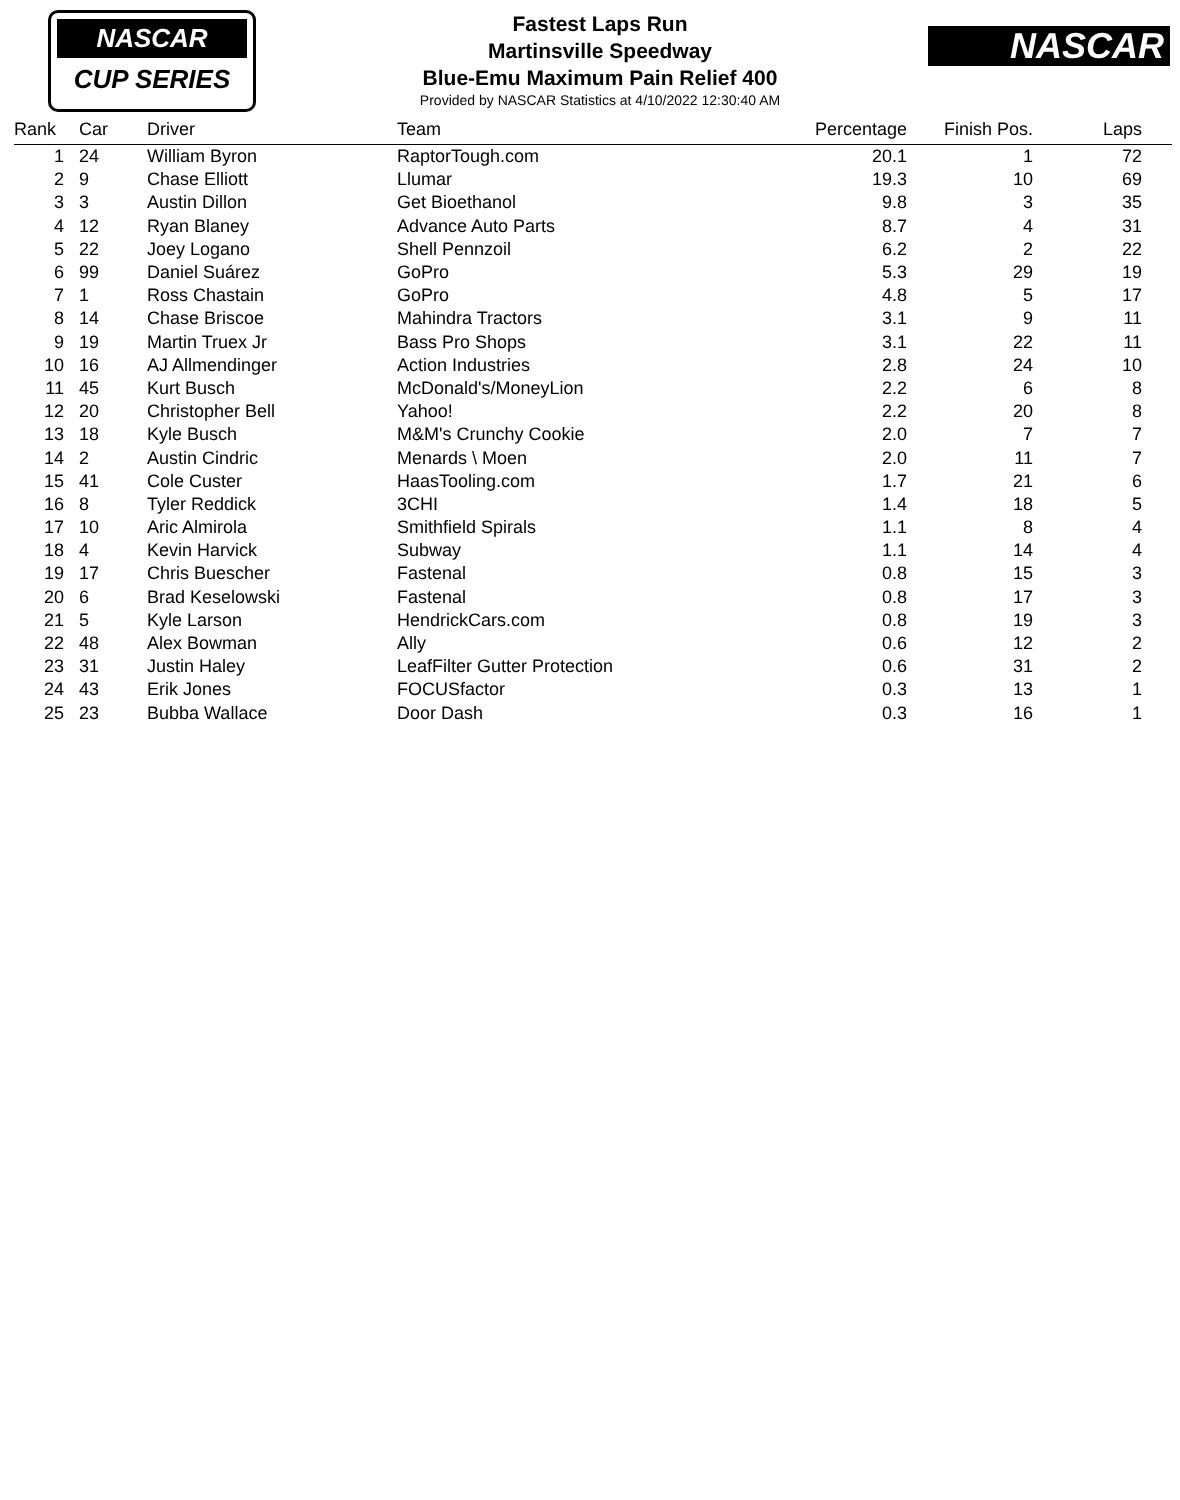NASCAR
CUP SERIES
Fastest Laps Run
Martinsville Speedway
Blue-Emu Maximum Pain Relief 400
Provided by NASCAR Statistics at 4/10/2022 12:30:40 AM
NASCAR
| Rank | Car | Driver | Team | Percentage | Finish Pos. | Laps |
| --- | --- | --- | --- | --- | --- | --- |
| 1 | 24 | William Byron | RaptorTough.com | 20.1 | 1 | 72 |
| 2 | 9 | Chase Elliott | Llumar | 19.3 | 10 | 69 |
| 3 | 3 | Austin Dillon | Get Bioethanol | 9.8 | 3 | 35 |
| 4 | 12 | Ryan Blaney | Advance Auto Parts | 8.7 | 4 | 31 |
| 5 | 22 | Joey Logano | Shell Pennzoil | 6.2 | 2 | 22 |
| 6 | 99 | Daniel Suárez | GoPro | 5.3 | 29 | 19 |
| 7 | 1 | Ross Chastain | GoPro | 4.8 | 5 | 17 |
| 8 | 14 | Chase Briscoe | Mahindra Tractors | 3.1 | 9 | 11 |
| 9 | 19 | Martin Truex Jr | Bass Pro Shops | 3.1 | 22 | 11 |
| 10 | 16 | AJ Allmendinger | Action Industries | 2.8 | 24 | 10 |
| 11 | 45 | Kurt Busch | McDonald's/MoneyLion | 2.2 | 6 | 8 |
| 12 | 20 | Christopher Bell | Yahoo! | 2.2 | 20 | 8 |
| 13 | 18 | Kyle Busch | M&M's Crunchy Cookie | 2.0 | 7 | 7 |
| 14 | 2 | Austin Cindric | Menards \ Moen | 2.0 | 11 | 7 |
| 15 | 41 | Cole Custer | HaasTooling.com | 1.7 | 21 | 6 |
| 16 | 8 | Tyler Reddick | 3CHI | 1.4 | 18 | 5 |
| 17 | 10 | Aric Almirola | Smithfield Spirals | 1.1 | 8 | 4 |
| 18 | 4 | Kevin Harvick | Subway | 1.1 | 14 | 4 |
| 19 | 17 | Chris Buescher | Fastenal | 0.8 | 15 | 3 |
| 20 | 6 | Brad Keselowski | Fastenal | 0.8 | 17 | 3 |
| 21 | 5 | Kyle Larson | HendrickCars.com | 0.8 | 19 | 3 |
| 22 | 48 | Alex Bowman | Ally | 0.6 | 12 | 2 |
| 23 | 31 | Justin Haley | LeafFilter Gutter Protection | 0.6 | 31 | 2 |
| 24 | 43 | Erik Jones | FOCUSfactor | 0.3 | 13 | 1 |
| 25 | 23 | Bubba Wallace | Door Dash | 0.3 | 16 | 1 |